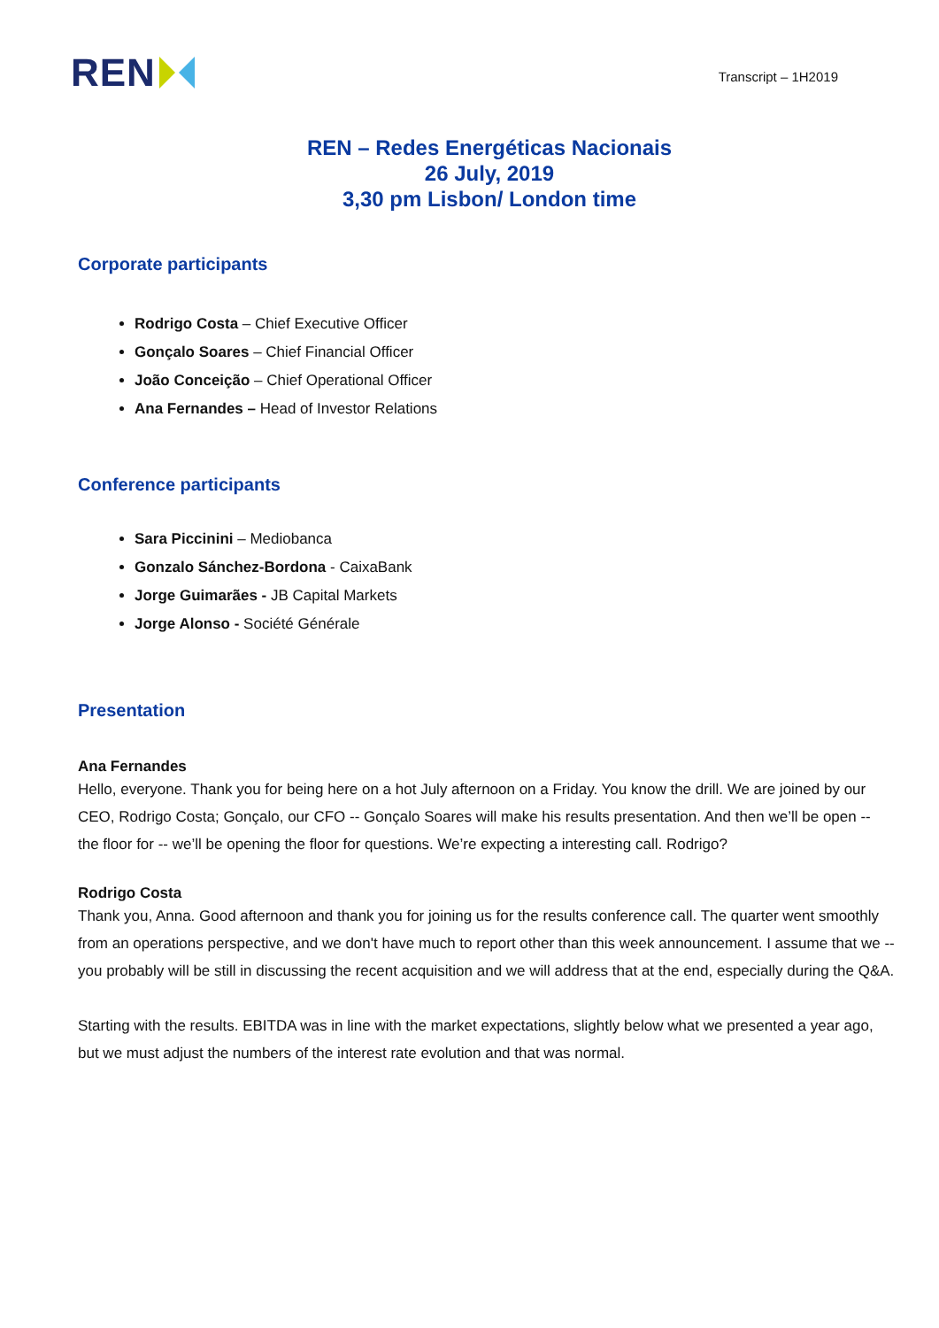REN
Transcript – 1H2019
REN – Redes Energéticas Nacionais
26 July, 2019
3,30 pm Lisbon/ London time
Corporate participants
Rodrigo Costa – Chief Executive Officer
Gonçalo Soares – Chief Financial Officer
João Conceição – Chief Operational Officer
Ana Fernandes – Head of Investor Relations
Conference participants
Sara Piccinini – Mediobanca
Gonzalo Sánchez-Bordona - CaixaBank
Jorge Guimarães - JB Capital Markets
Jorge Alonso - Société Générale
Presentation
Ana Fernandes
Hello, everyone. Thank you for being here on a hot July afternoon on a Friday. You know the drill. We are joined by our CEO, Rodrigo Costa; Gonçalo, our CFO -- Gonçalo Soares will make his results presentation. And then we’ll be open -- the floor for -- we’ll be opening the floor for questions. We’re expecting a interesting call. Rodrigo?
Rodrigo Costa
Thank you, Anna. Good afternoon and thank you for joining us for the results conference call. The quarter went smoothly from an operations perspective, and we don't have much to report other than this week announcement. I assume that we -- you probably will be still in discussing the recent acquisition and we will address that at the end, especially during the Q&A.
Starting with the results. EBITDA was in line with the market expectations, slightly below what we presented a year ago, but we must adjust the numbers of the interest rate evolution and that was normal.